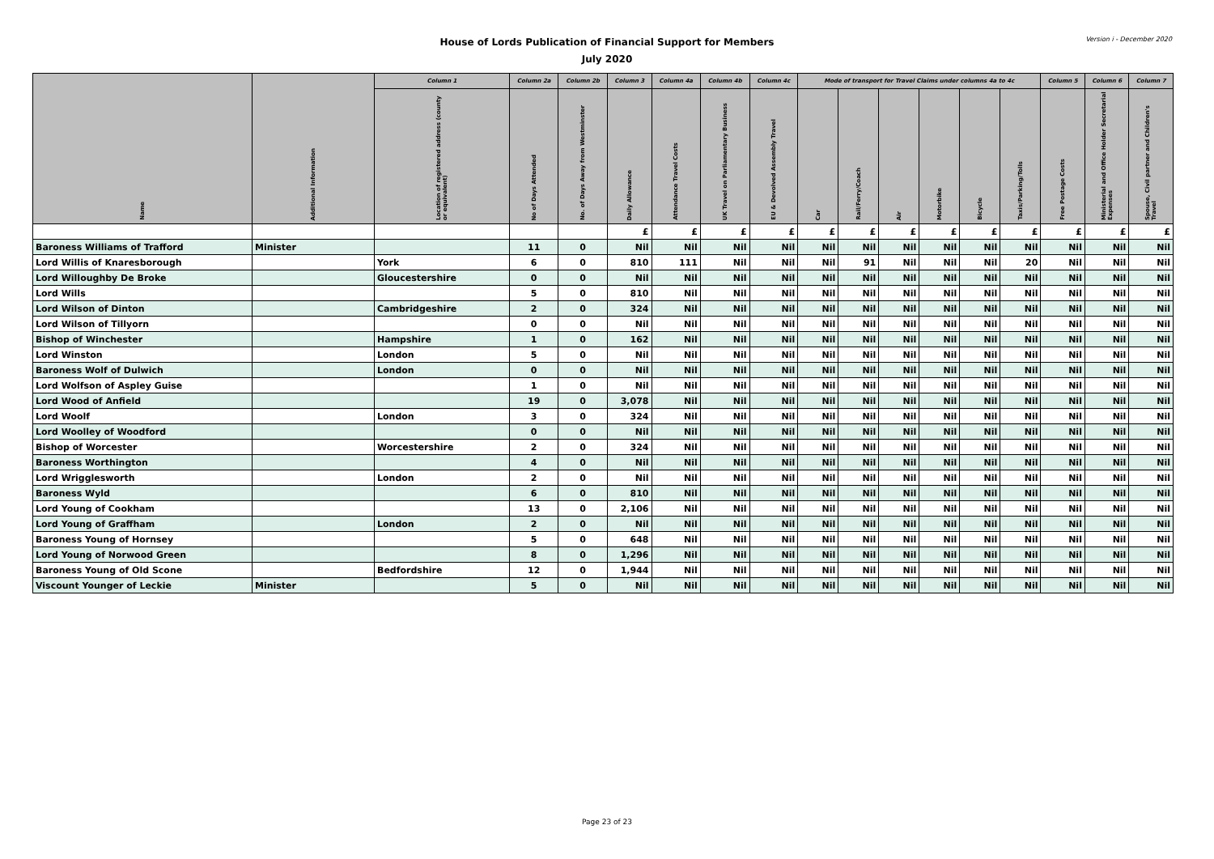House of Lords Publication of Financial Support for Members
July 2020
Version i - December 2020
| Name | Additional Information | Column 1 | Column 2a | Column 2b | Column 3 | Column 4a | Column 4b | Column 4c | Mode of transport for Travel Claims under columns 4a to 4c | | | | | | Column 5 | Column 6 | Column 7 |
| --- | --- | --- | --- | --- | --- | --- | --- | --- | --- | --- | --- | --- | --- | --- | --- | --- | --- |
| | | Location of registered address (county or equivalent) | No of Days Attended | No. of Days Away from Westminster | Daily Allowance | Attendance Travel Costs | UK Travel on Parliamentary Business | EU & Devolved Assembly Travel | Car | Rail/Ferry/Coach | Air | Motorbike | Bicycle | Taxis/Parking/Tolls | Free Postage Costs | Ministerial and Office Holder Secretarial Expenses | Spouse, Civil partner and Children's Travel |
| | | | | | £ | £ | £ | £ | £ | £ | £ | £ | £ | £ | £ | £ | £ |
| Baroness Williams of Trafford | Minister | | 11 | 0 | Nil | Nil | Nil | Nil | Nil | Nil | Nil | Nil | Nil | Nil | Nil | Nil | Nil |
| Lord Willis of Knaresborough | | York | 6 | 0 | 810 | 111 | Nil | Nil | Nil | 91 | Nil | Nil | Nil | 20 | Nil | Nil | Nil |
| Lord Willoughby De Broke | | Gloucestershire | 0 | 0 | Nil | Nil | Nil | Nil | Nil | Nil | Nil | Nil | Nil | Nil | Nil | Nil | Nil |
| Lord Wills | | | 5 | 0 | 810 | Nil | Nil | Nil | Nil | Nil | Nil | Nil | Nil | Nil | Nil | Nil | Nil |
| Lord Wilson of Dinton | | Cambridgeshire | 2 | 0 | 324 | Nil | Nil | Nil | Nil | Nil | Nil | Nil | Nil | Nil | Nil | Nil | Nil |
| Lord Wilson of Tillyorn | | | 0 | 0 | Nil | Nil | Nil | Nil | Nil | Nil | Nil | Nil | Nil | Nil | Nil | Nil | Nil |
| Bishop of Winchester | | Hampshire | 1 | 0 | 162 | Nil | Nil | Nil | Nil | Nil | Nil | Nil | Nil | Nil | Nil | Nil | Nil |
| Lord Winston | | London | 5 | 0 | Nil | Nil | Nil | Nil | Nil | Nil | Nil | Nil | Nil | Nil | Nil | Nil | Nil |
| Baroness Wolf of Dulwich | | London | 0 | 0 | Nil | Nil | Nil | Nil | Nil | Nil | Nil | Nil | Nil | Nil | Nil | Nil | Nil |
| Lord Wolfson of Aspley Guise | | | 1 | 0 | Nil | Nil | Nil | Nil | Nil | Nil | Nil | Nil | Nil | Nil | Nil | Nil | Nil |
| Lord Wood of Anfield | | | 19 | 0 | 3,078 | Nil | Nil | Nil | Nil | Nil | Nil | Nil | Nil | Nil | Nil | Nil | Nil |
| Lord Woolf | | London | 3 | 0 | 324 | Nil | Nil | Nil | Nil | Nil | Nil | Nil | Nil | Nil | Nil | Nil | Nil |
| Lord Woolley of Woodford | | | 0 | 0 | Nil | Nil | Nil | Nil | Nil | Nil | Nil | Nil | Nil | Nil | Nil | Nil | Nil |
| Bishop of Worcester | | Worcestershire | 2 | 0 | 324 | Nil | Nil | Nil | Nil | Nil | Nil | Nil | Nil | Nil | Nil | Nil | Nil |
| Baroness Worthington | | | 4 | 0 | Nil | Nil | Nil | Nil | Nil | Nil | Nil | Nil | Nil | Nil | Nil | Nil | Nil |
| Lord Wrigglesworth | | London | 2 | 0 | Nil | Nil | Nil | Nil | Nil | Nil | Nil | Nil | Nil | Nil | Nil | Nil | Nil |
| Baroness Wyld | | | 6 | 0 | 810 | Nil | Nil | Nil | Nil | Nil | Nil | Nil | Nil | Nil | Nil | Nil | Nil |
| Lord Young of Cookham | | | 13 | 0 | 2,106 | Nil | Nil | Nil | Nil | Nil | Nil | Nil | Nil | Nil | Nil | Nil | Nil |
| Lord Young of Graffham | | London | 2 | 0 | Nil | Nil | Nil | Nil | Nil | Nil | Nil | Nil | Nil | Nil | Nil | Nil | Nil |
| Baroness Young of Hornsey | | | 5 | 0 | 648 | Nil | Nil | Nil | Nil | Nil | Nil | Nil | Nil | Nil | Nil | Nil | Nil |
| Lord Young of Norwood Green | | | 8 | 0 | 1,296 | Nil | Nil | Nil | Nil | Nil | Nil | Nil | Nil | Nil | Nil | Nil | Nil |
| Baroness Young of Old Scone | | Bedfordshire | 12 | 0 | 1,944 | Nil | Nil | Nil | Nil | Nil | Nil | Nil | Nil | Nil | Nil | Nil | Nil |
| Viscount Younger of Leckie | Minister | | 5 | 0 | Nil | Nil | Nil | Nil | Nil | Nil | Nil | Nil | Nil | Nil | Nil | Nil | Nil |
Page 23 of 23